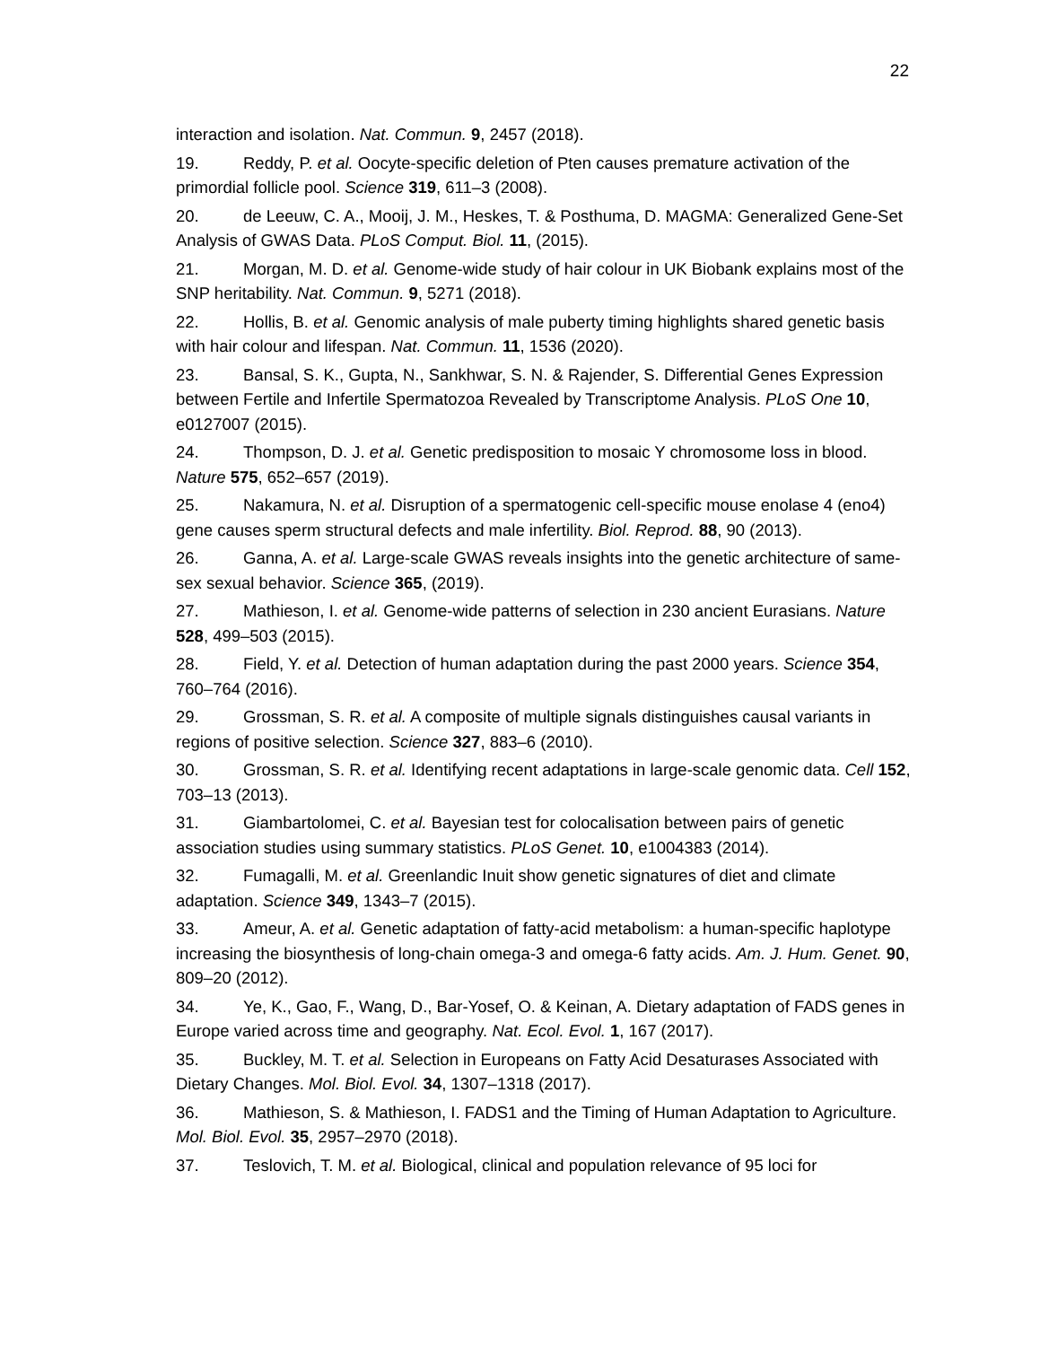22
interaction and isolation. Nat. Commun. 9, 2457 (2018).
19. Reddy, P. et al. Oocyte-specific deletion of Pten causes premature activation of the primordial follicle pool. Science 319, 611–3 (2008).
20. de Leeuw, C. A., Mooij, J. M., Heskes, T. & Posthuma, D. MAGMA: Generalized Gene-Set Analysis of GWAS Data. PLoS Comput. Biol. 11, (2015).
21. Morgan, M. D. et al. Genome-wide study of hair colour in UK Biobank explains most of the SNP heritability. Nat. Commun. 9, 5271 (2018).
22. Hollis, B. et al. Genomic analysis of male puberty timing highlights shared genetic basis with hair colour and lifespan. Nat. Commun. 11, 1536 (2020).
23. Bansal, S. K., Gupta, N., Sankhwar, S. N. & Rajender, S. Differential Genes Expression between Fertile and Infertile Spermatozoa Revealed by Transcriptome Analysis. PLoS One 10, e0127007 (2015).
24. Thompson, D. J. et al. Genetic predisposition to mosaic Y chromosome loss in blood. Nature 575, 652–657 (2019).
25. Nakamura, N. et al. Disruption of a spermatogenic cell-specific mouse enolase 4 (eno4) gene causes sperm structural defects and male infertility. Biol. Reprod. 88, 90 (2013).
26. Ganna, A. et al. Large-scale GWAS reveals insights into the genetic architecture of same-sex sexual behavior. Science 365, (2019).
27. Mathieson, I. et al. Genome-wide patterns of selection in 230 ancient Eurasians. Nature 528, 499–503 (2015).
28. Field, Y. et al. Detection of human adaptation during the past 2000 years. Science 354, 760–764 (2016).
29. Grossman, S. R. et al. A composite of multiple signals distinguishes causal variants in regions of positive selection. Science 327, 883–6 (2010).
30. Grossman, S. R. et al. Identifying recent adaptations in large-scale genomic data. Cell 152, 703–13 (2013).
31. Giambartolomei, C. et al. Bayesian test for colocalisation between pairs of genetic association studies using summary statistics. PLoS Genet. 10, e1004383 (2014).
32. Fumagalli, M. et al. Greenlandic Inuit show genetic signatures of diet and climate adaptation. Science 349, 1343–7 (2015).
33. Ameur, A. et al. Genetic adaptation of fatty-acid metabolism: a human-specific haplotype increasing the biosynthesis of long-chain omega-3 and omega-6 fatty acids. Am. J. Hum. Genet. 90, 809–20 (2012).
34. Ye, K., Gao, F., Wang, D., Bar-Yosef, O. & Keinan, A. Dietary adaptation of FADS genes in Europe varied across time and geography. Nat. Ecol. Evol. 1, 167 (2017).
35. Buckley, M. T. et al. Selection in Europeans on Fatty Acid Desaturases Associated with Dietary Changes. Mol. Biol. Evol. 34, 1307–1318 (2017).
36. Mathieson, S. & Mathieson, I. FADS1 and the Timing of Human Adaptation to Agriculture. Mol. Biol. Evol. 35, 2957–2970 (2018).
37. Teslovich, T. M. et al. Biological, clinical and population relevance of 95 loci for